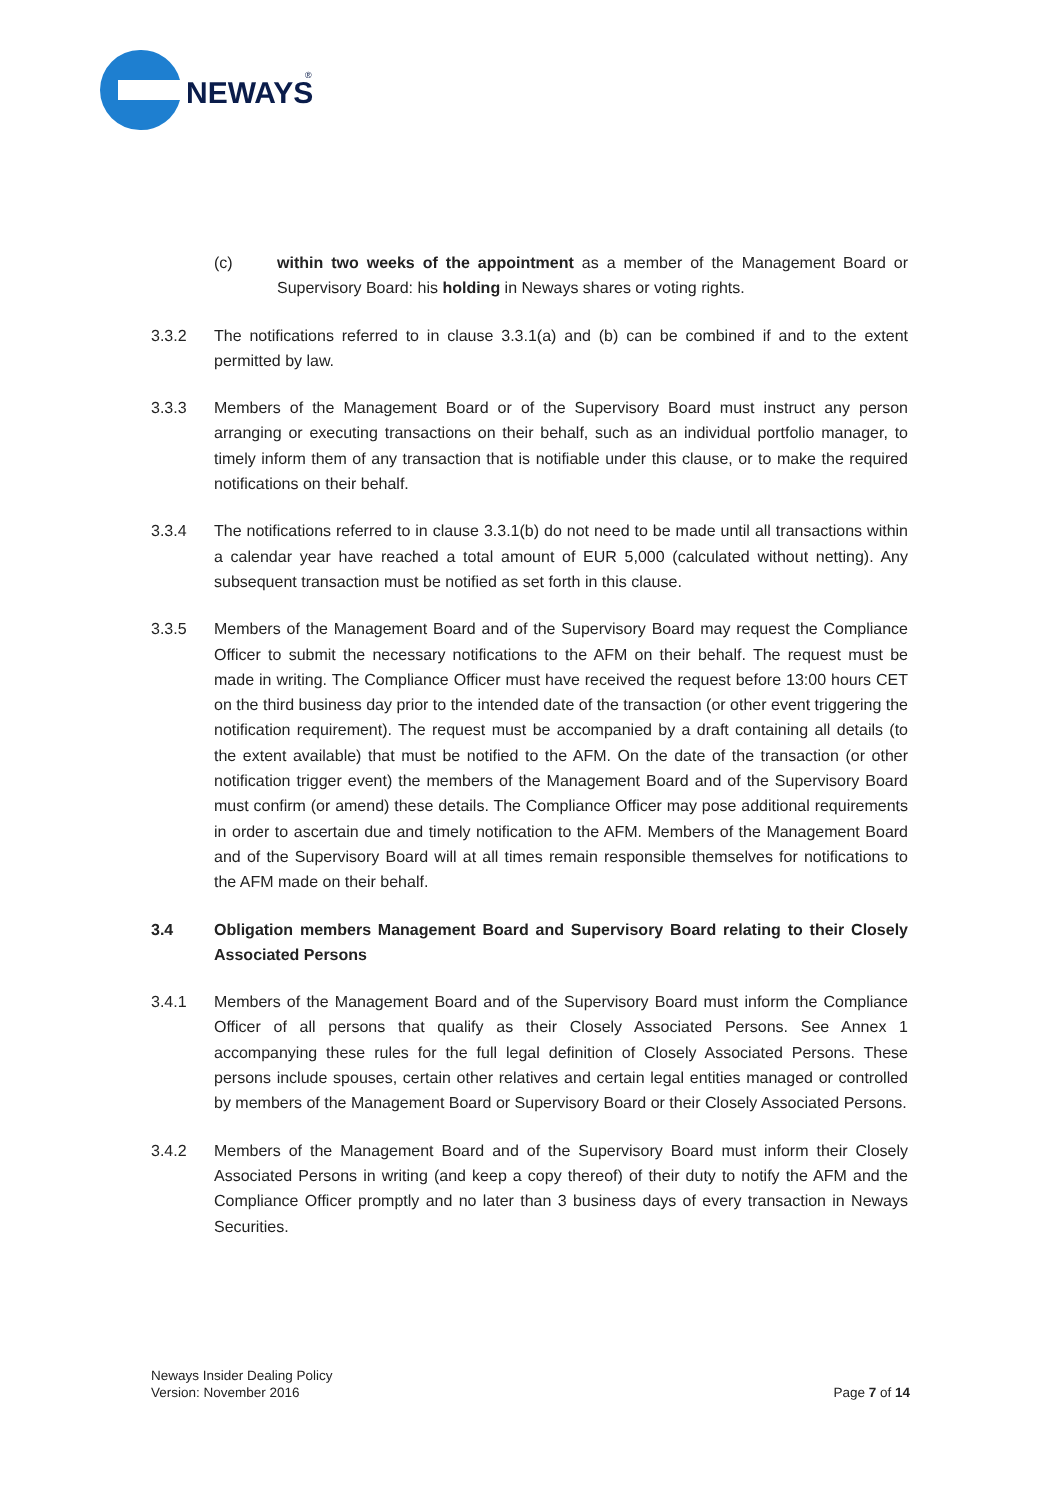NEWAYS
®
(c) within two weeks of the appointment as a member of the Management Board or Supervisory Board: his holding in Neways shares or voting rights.
3.3.2 The notifications referred to in clause 3.3.1(a) and (b) can be combined if and to the extent permitted by law.
3.3.3 Members of the Management Board or of the Supervisory Board must instruct any person arranging or executing transactions on their behalf, such as an individual portfolio manager, to timely inform them of any transaction that is notifiable under this clause, or to make the required notifications on their behalf.
3.3.4 The notifications referred to in clause 3.3.1(b) do not need to be made until all transactions within a calendar year have reached a total amount of EUR 5,000 (calculated without netting). Any subsequent transaction must be notified as set forth in this clause.
3.3.5 Members of the Management Board and of the Supervisory Board may request the Compliance Officer to submit the necessary notifications to the AFM on their behalf. The request must be made in writing. The Compliance Officer must have received the request before 13:00 hours CET on the third business day prior to the intended date of the transaction (or other event triggering the notification requirement). The request must be accompanied by a draft containing all details (to the extent available) that must be notified to the AFM. On the date of the transaction (or other notification trigger event) the members of the Management Board and of the Supervisory Board must confirm (or amend) these details. The Compliance Officer may pose additional requirements in order to ascertain due and timely notification to the AFM. Members of the Management Board and of the Supervisory Board will at all times remain responsible themselves for notifications to the AFM made on their behalf.
3.4 Obligation members Management Board and Supervisory Board relating to their Closely Associated Persons
3.4.1 Members of the Management Board and of the Supervisory Board must inform the Compliance Officer of all persons that qualify as their Closely Associated Persons. See Annex 1 accompanying these rules for the full legal definition of Closely Associated Persons. These persons include spouses, certain other relatives and certain legal entities managed or controlled by members of the Management Board or Supervisory Board or their Closely Associated Persons.
3.4.2 Members of the Management Board and of the Supervisory Board must inform their Closely Associated Persons in writing (and keep a copy thereof) of their duty to notify the AFM and the Compliance Officer promptly and no later than 3 business days of every transaction in Neways Securities.
Neways Insider Dealing Policy
Version: November 2016
Page 7 of 14